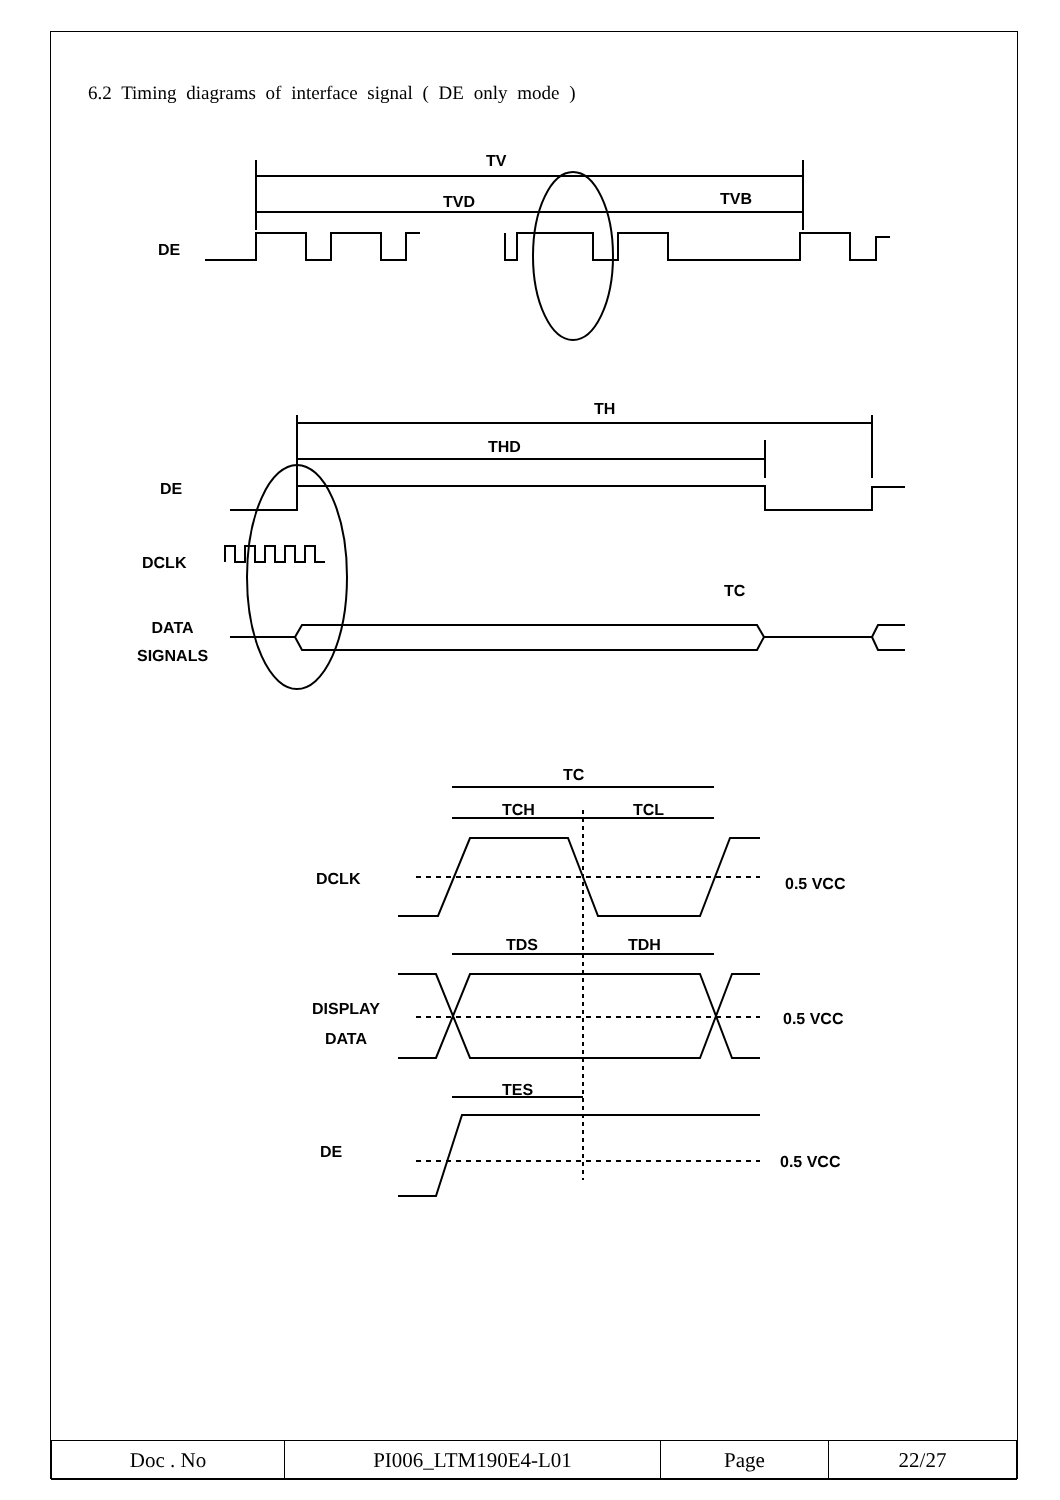6.2 Timing diagrams of interface signal ( DE only mode )
TV
TVD TVB
DE
TH
THD
DE
DCLK
TC
DATA
SIGNALS
TC
TCH TCL
DCLK 0.5 VCC
TDS TDH
DISPLAY
DATA
0.5 VCC
TES
DE
0.5 VCC
| Doc . No | PI006_LTM190E4-L01 | Page | 22/27 |